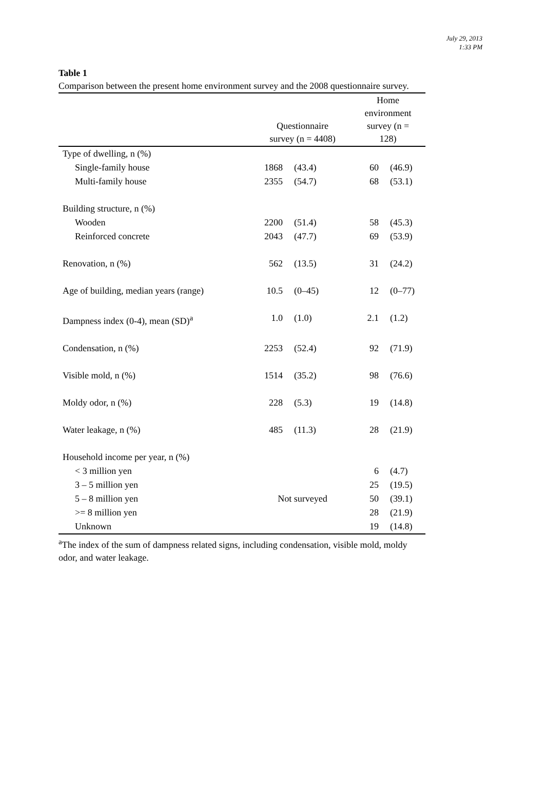July 29, 2013
1:33 PM
Table 1
Comparison between the present home environment survey and the 2008 questionnaire survey.
| | Questionnaire survey (n = 4408) | | Home environment survey (n = 128) | |
| --- | --- | --- | --- | --- |
| Type of dwelling, n (%) | | | | |
| Single-family house | 1868 | (43.4) | 60 | (46.9) |
| Multi-family house | 2355 | (54.7) | 68 | (53.1) |
| Building structure, n (%) | | | | |
| Wooden | 2200 | (51.4) | 58 | (45.3) |
| Reinforced concrete | 2043 | (47.7) | 69 | (53.9) |
| Renovation, n (%) | 562 | (13.5) | 31 | (24.2) |
| Age of building, median years (range) | 10.5 | (0–45) | 12 | (0–77) |
| Dampness index (0-4), mean (SD)<sup>a</sup> | 1.0 | (1.0) | 2.1 | (1.2) |
| Condensation, n (%) | 2253 | (52.4) | 92 | (71.9) |
| Visible mold, n (%) | 1514 | (35.2) | 98 | (76.6) |
| Moldy odor, n (%) | 228 | (5.3) | 19 | (14.8) |
| Water leakage, n (%) | 485 | (11.3) | 28 | (21.9) |
| Household income per year, n (%) | | | | |
| < 3 million yen | Not surveyed | | 6 | (4.7) |
| 3 – 5 million yen | | | 25 | (19.5) |
| 5 – 8 million yen | | | 50 | (39.1) |
| >= 8 million yen | | | 28 | (21.9) |
| Unknown | | | 19 | (14.8) |
<sup>a</sup> The index of the sum of dampness related signs, including condensation, visible mold, moldy odor, and water leakage.